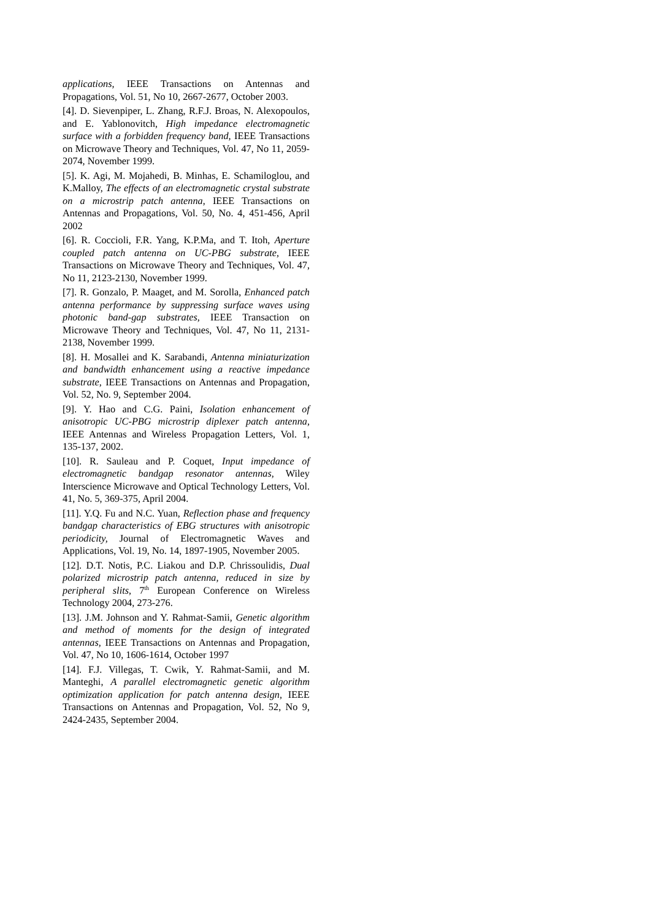applications, IEEE Transactions on Antennas and Propagations, Vol. 51, No 10, 2667-2677, October 2003.
[4]. D. Sievenpiper, L. Zhang, R.F.J. Broas, N. Alexopoulos, and E. Yablonovitch, High impedance electromagnetic surface with a forbidden frequency band, IEEE Transactions on Microwave Theory and Techniques, Vol. 47, No 11, 2059-2074, November 1999.
[5]. K. Agi, M. Mojahedi, B. Minhas, E. Schamiloglou, and K.Malloy, The effects of an electromagnetic crystal substrate on a microstrip patch antenna, IEEE Transactions on Antennas and Propagations, Vol. 50, No. 4, 451-456, April 2002
[6]. R. Coccioli, F.R. Yang, K.P.Ma, and T. Itoh, Aperture coupled patch antenna on UC-PBG substrate, IEEE Transactions on Microwave Theory and Techniques, Vol. 47, No 11, 2123-2130, November 1999.
[7]. R. Gonzalo, P. Maaget, and M. Sorolla, Enhanced patch antenna performance by suppressing surface waves using photonic band-gap substrates, IEEE Transaction on Microwave Theory and Techniques, Vol. 47, No 11, 2131-2138, November 1999.
[8]. H. Mosallei and K. Sarabandi, Antenna miniaturization and bandwidth enhancement using a reactive impedance substrate, IEEE Transactions on Antennas and Propagation, Vol. 52, No. 9, September 2004.
[9]. Y. Hao and C.G. Paini, Isolation enhancement of anisotropic UC-PBG microstrip diplexer patch antenna, IEEE Antennas and Wireless Propagation Letters, Vol. 1, 135-137, 2002.
[10]. R. Sauleau and P. Coquet, Input impedance of electromagnetic bandgap resonator antennas, Wiley Interscience Microwave and Optical Technology Letters, Vol. 41, No. 5, 369-375, April 2004.
[11]. Y.Q. Fu and N.C. Yuan, Reflection phase and frequency bandgap characteristics of EBG structures with anisotropic periodicity, Journal of Electromagnetic Waves and Applications, Vol. 19, No. 14, 1897-1905, November 2005.
[12]. D.T. Notis, P.C. Liakou and D.P. Chrissoulidis, Dual polarized microstrip patch antenna, reduced in size by peripheral slits, 7<sup>th</sup> European Conference on Wireless Technology 2004, 273-276.
[13]. J.M. Johnson and Y. Rahmat-Samii, Genetic algorithm and method of moments for the design of integrated antennas, IEEE Transactions on Antennas and Propagation, Vol. 47, No 10, 1606-1614, October 1997
[14]. F.J. Villegas, T. Cwik, Y. Rahmat-Samii, and M. Manteghi, A parallel electromagnetic genetic algorithm optimization application for patch antenna design, IEEE Transactions on Antennas and Propagation, Vol. 52, No 9, 2424-2435, September 2004.